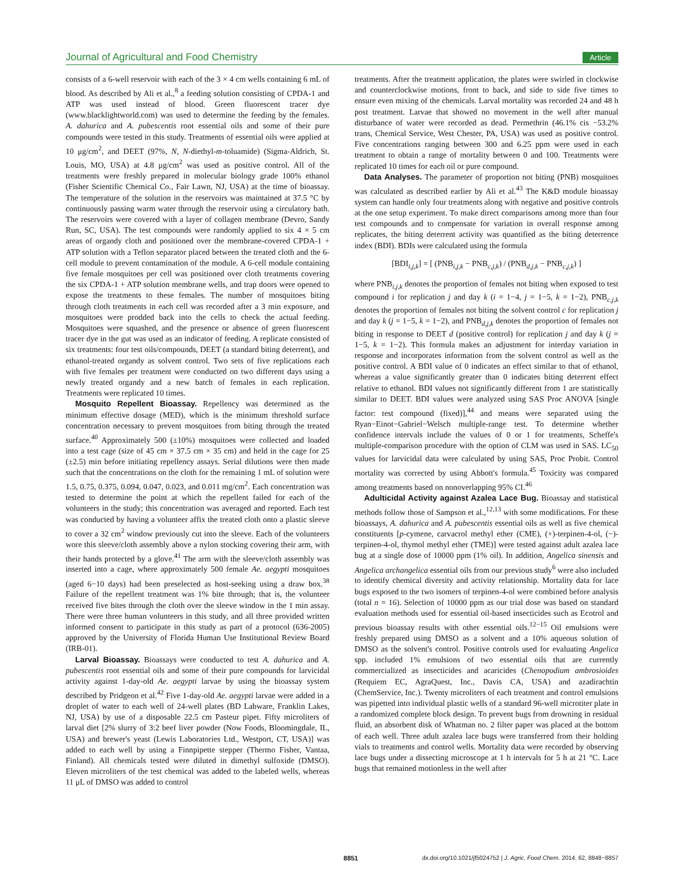Journal of Agricultural and Food Chemistry Article
consists of a 6-well reservoir with each of the 3 × 4 cm wells containing 6 mL of blood. As described by Ali et al.,<sup>8</sup> a feeding solution consisting of CPDA-1 and ATP was used instead of blood. Green fluorescent tracer dye (www.blacklightworld.com) was used to determine the feeding by the females. A. dahurica and A. pubescentis root essential oils and some of their pure compounds were tested in this study. Treatments of essential oils were applied at 10 μg/cm<sup>2</sup>, and DEET (97%, N, N-diethyl-m-toluamide) (Sigma-Aldrich, St. Louis, MO, USA) at 4.8 μg/cm<sup>2</sup> was used as positive control. All of the treatments were freshly prepared in molecular biology grade 100% ethanol (Fisher Scientific Chemical Co., Fair Lawn, NJ, USA) at the time of bioassay. The temperature of the solution in the reservoirs was maintained at 37.5 °C by continuously passing warm water through the reservoir using a circulatory bath. The reservoirs were covered with a layer of collagen membrane (Devro, Sandy Run, SC, USA). The test compounds were randomly applied to six 4 × 5 cm areas of organdy cloth and positioned over the membrane-covered CPDA-1 + ATP solution with a Teflon separator placed between the treated cloth and the 6-cell module to prevent contamination of the module. A 6-cell module containing five female mosquitoes per cell was positioned over cloth treatments covering the six CPDA-1 + ATP solution membrane wells, and trap doors were opened to expose the treatments to these females. The number of mosquitoes biting through cloth treatments in each cell was recorded after a 3 min exposure, and mosquitoes were prodded back into the cells to check the actual feeding. Mosquitoes were squashed, and the presence or absence of green fluorescent tracer dye in the gut was used as an indicator of feeding. A replicate consisted of six treatments: four test oils/compounds, DEET (a standard biting deterrent), and ethanol-treated organdy as solvent control. Two sets of five replications each with five females per treatment were conducted on two different days using a newly treated organdy and a new batch of females in each replication. Treatments were replicated 10 times.
Mosquito Repellent Bioassay. Repellency was determined as the minimum effective dosage (MED), which is the minimum threshold surface concentration necessary to prevent mosquitoes from biting through the treated surface.<sup>40</sup> Approximately 500 (±10%) mosquitoes were collected and loaded into a test cage (size of 45 cm × 37.5 cm × 35 cm) and held in the cage for 25 (±2.5) min before initiating repellency assays. Serial dilutions were then made such that the concentrations on the cloth for the remaining 1 mL of solution were 1.5, 0.75, 0.375, 0.094, 0.047, 0.023, and 0.011 mg/cm<sup>2</sup>. Each concentration was tested to determine the point at which the repellent failed for each of the volunteers in the study; this concentration was averaged and reported. Each test was conducted by having a volunteer affix the treated cloth onto a plastic sleeve to cover a 32 cm<sup>2</sup> window previously cut into the sleeve. Each of the volunteers wore this sleeve/cloth assembly above a nylon stocking covering their arm, with their hands protected by a glove.<sup>41</sup> The arm with the sleeve/cloth assembly was inserted into a cage, where approximately 500 female Ae. aegypti mosquitoes (aged 6−10 days) had been preselected as host-seeking using a draw box.<sup>38</sup> Failure of the repellent treatment was 1% bite through; that is, the volunteer received five bites through the cloth over the sleeve window in the 1 min assay. There were three human volunteers in this study, and all three provided written informed consent to participate in this study as part of a protocol (636-2005) approved by the University of Florida Human Use Institutional Review Board (IRB-01).
Larval Bioassay. Bioassays were conducted to test A. dahurica and A. pubescentis root essential oils and some of their pure compounds for larvicidal activity against 1-day-old Ae. aegypti larvae by using the bioassay system described by Pridgeon et al.<sup>42</sup> Five 1-day-old Ae. aegypti larvae were added in a droplet of water to each well of 24-well plates (BD Labware, Franklin Lakes, NJ, USA) by use of a disposable 22.5 cm Pasteur pipet. Fifty microliters of larval diet [2% slurry of 3:2 beef liver powder (Now Foods, Bloomingdale, IL, USA) and brewer's yeast (Lewis Laboratories Ltd., Westport, CT, USA)] was added to each well by using a Finnpipette stepper (Thermo Fisher, Vantaa, Finland). All chemicals tested were diluted in dimethyl sulfoxide (DMSO). Eleven microliters of the test chemical was added to the labeled wells, whereas 11 μL of DMSO was added to control
treatments. After the treatment application, the plates were swirled in clockwise and counterclockwise motions, front to back, and side to side five times to ensure even mixing of the chemicals. Larval mortality was recorded 24 and 48 h post treatment. Larvae that showed no movement in the well after manual disturbance of water were recorded as dead. Permethrin (46.1% cis −53.2% trans, Chemical Service, West Chester, PA, USA) was used as positive control. Five concentrations ranging between 300 and 6.25 ppm were used in each treatment to obtain a range of mortality between 0 and 100. Treatments were replicated 10 times for each oil or pure compound.
Data Analyses. The parameter of proportion not biting (PNB) mosquitoes was calculated as described earlier by Ali et al.<sup>43</sup> The K&D module bioassay system can handle only four treatments along with negative and positive controls at the one setup experiment. To make direct comparisons among more than four test compounds and to compensate for variation in overall response among replicates, the biting deterrent activity was quantified as the biting deterrence index (BDI). BDIs were calculated using the formula
[BDI<sub>i,j,k</sub>] = [ (PNB<sub>i,j,k</sub> − PNB<sub>c,j,k</sub>) / (PNB<sub>d,j,k</sub> − PNB<sub>c,j,k</sub>) ]
where PNB<sub>i,j,k</sub> denotes the proportion of females not biting when exposed to test compound i for replication j and day k (i = 1−4, j = 1−5, k = 1−2), PNB<sub>c,j,k</sub> denotes the proportion of females not biting the solvent control c for replication j and day k (j = 1−5, k = 1−2), and PNB<sub>d,j,k</sub> denotes the proportion of females not biting in response to DEET d (positive control) for replication j and day k (j = 1−5, k = 1−2). This formula makes an adjustment for interday variation in response and incorporates information from the solvent control as well as the positive control. A BDI value of 0 indicates an effect similar to that of ethanol, whereas a value significantly greater than 0 indicates biting deterrent effect relative to ethanol. BDI values not significantly different from 1 are statistically similar to DEET. BDI values were analyzed using SAS Proc ANOVA [single factor: test compound (fixed)],<sup>44</sup> and means were separated using the Ryan−Einot−Gabriel−Welsch multiple-range test. To determine whether confidence intervals include the values of 0 or 1 for treatments, Scheffe's multiple-comparison procedure with the option of CLM was used in SAS. LC<sub>50</sub> values for larvicidal data were calculated by using SAS, Proc Probit. Control mortality was corrected by using Abbott's formula.<sup>45</sup> Toxicity was compared among treatments based on nonoverlapping 95% CI.<sup>46</sup>
Adulticidal Activity against Azalea Lace Bug. Bioassay and statistical methods follow those of Sampson et al.,<sup>12,13</sup> with some modifications. For these bioassays, A. dahurica and A. pubescentis essential oils as well as five chemical constituents [p-cymene, carvacrol methyl ether (CME), (+)-terpinen-4-ol, (−)-terpinen-4-ol, thymol methyl ether (TME)] were tested against adult azalea lace bug at a single dose of 10000 ppm (1% oil). In addition, Angelica sinensis and Angelica archangelica essential oils from our previous study<sup>6</sup> were also included to identify chemical diversity and activity relationship. Mortality data for lace bugs exposed to the two isomers of terpinen-4-ol were combined before analysis (total n = 16). Selection of 10000 ppm as our trial dose was based on standard evaluation methods used for essential oil-based insecticides such as Ecotrol and previous bioassay results with other essential oils.<sup>12−15</sup> Oil emulsions were freshly prepared using DMSO as a solvent and a 10% aqueous solution of DMSO as the solvent's control. Positive controls used for evaluating Angelica spp. included 1% emulsions of two essential oils that are currently commercialized as insecticides and acaricides (Chenopodium ambrosioides (Requiem EC, AgraQuest, Inc., Davis CA, USA) and azadirachtin (ChemService, Inc.). Twenty microliters of each treatment and control emulsions was pipetted into individual plastic wells of a standard 96-well microtiter plate in a randomized complete block design. To prevent bugs from drowning in residual fluid, an absorbent disk of Whatman no. 2 filter paper was placed at the bottom of each well. Three adult azalea lace bugs were transferred from their holding vials to treatments and control wells. Mortality data were recorded by observing lace bugs under a dissecting microscope at 1 h intervals for 5 h at 21 °C. Lace bugs that remained motionless in the well after
8851 dx.doi.org/10.1021/jf5024752 | J. Agric. Food Chem. 2014, 62, 8848−8857